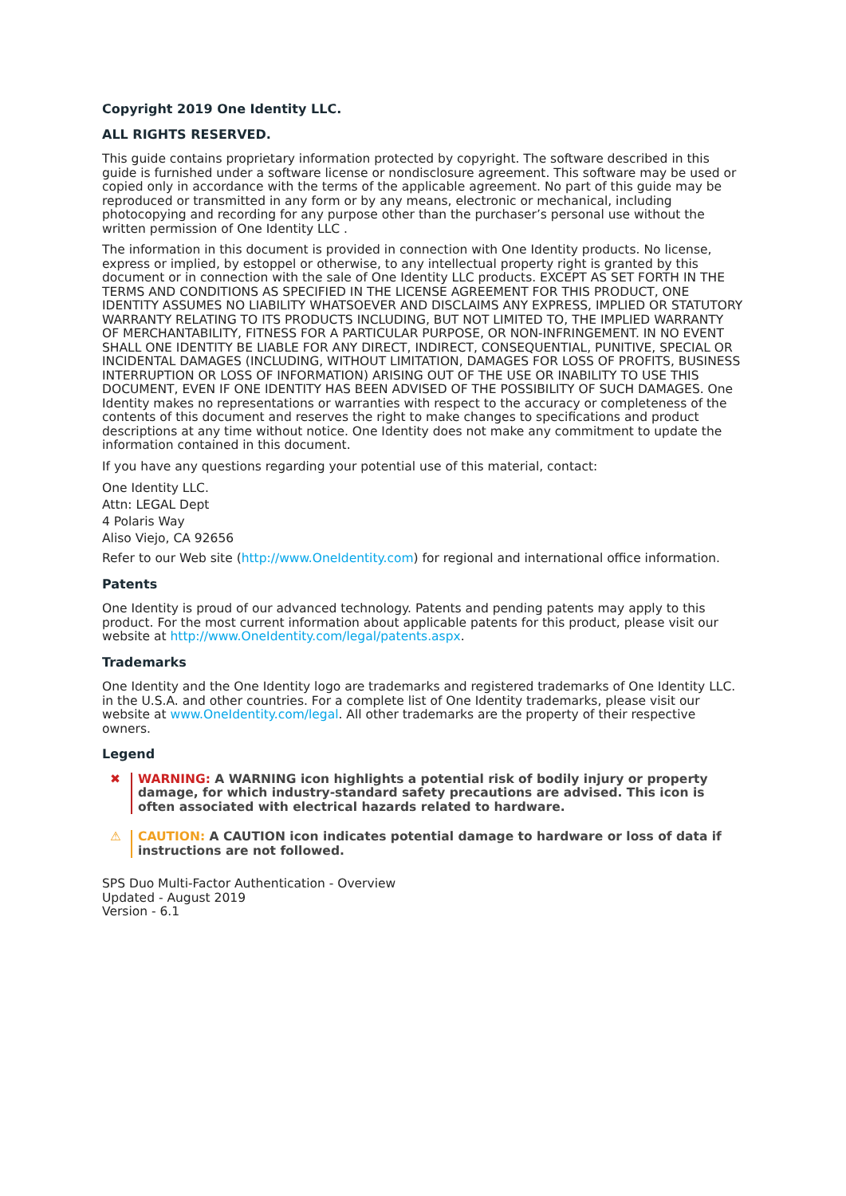Copyright 2019 One Identity LLC.
ALL RIGHTS RESERVED.
This guide contains proprietary information protected by copyright. The software described in this guide is furnished under a software license or nondisclosure agreement. This software may be used or copied only in accordance with the terms of the applicable agreement. No part of this guide may be reproduced or transmitted in any form or by any means, electronic or mechanical, including photocopying and recording for any purpose other than the purchaser’s personal use without the written permission of One Identity LLC .
The information in this document is provided in connection with One Identity products. No license, express or implied, by estoppel or otherwise, to any intellectual property right is granted by this document or in connection with the sale of One Identity LLC products. EXCEPT AS SET FORTH IN THE TERMS AND CONDITIONS AS SPECIFIED IN THE LICENSE AGREEMENT FOR THIS PRODUCT, ONE IDENTITY ASSUMES NO LIABILITY WHATSOEVER AND DISCLAIMS ANY EXPRESS, IMPLIED OR STATUTORY WARRANTY RELATING TO ITS PRODUCTS INCLUDING, BUT NOT LIMITED TO, THE IMPLIED WARRANTY OF MERCHANTABILITY, FITNESS FOR A PARTICULAR PURPOSE, OR NON-INFRINGEMENT. IN NO EVENT SHALL ONE IDENTITY BE LIABLE FOR ANY DIRECT, INDIRECT, CONSEQUENTIAL, PUNITIVE, SPECIAL OR INCIDENTAL DAMAGES (INCLUDING, WITHOUT LIMITATION, DAMAGES FOR LOSS OF PROFITS, BUSINESS INTERRUPTION OR LOSS OF INFORMATION) ARISING OUT OF THE USE OR INABILITY TO USE THIS DOCUMENT, EVEN IF ONE IDENTITY HAS BEEN ADVISED OF THE POSSIBILITY OF SUCH DAMAGES. One Identity makes no representations or warranties with respect to the accuracy or completeness of the contents of this document and reserves the right to make changes to specifications and product descriptions at any time without notice. One Identity does not make any commitment to update the information contained in this document.
If you have any questions regarding your potential use of this material, contact:
One Identity LLC.
Attn: LEGAL Dept
4 Polaris Way
Aliso Viejo, CA 92656
Refer to our Web site (http://www.OneIdentity.com) for regional and international office information.
Patents
One Identity is proud of our advanced technology. Patents and pending patents may apply to this product. For the most current information about applicable patents for this product, please visit our website at http://www.OneIdentity.com/legal/patents.aspx.
Trademarks
One Identity and the One Identity logo are trademarks and registered trademarks of One Identity LLC. in the U.S.A. and other countries. For a complete list of One Identity trademarks, please visit our website at www.OneIdentity.com/legal. All other trademarks are the property of their respective owners.
Legend
✖ WARNING: A WARNING icon highlights a potential risk of bodily injury or property damage, for which industry-standard safety precautions are advised. This icon is often associated with electrical hazards related to hardware.
⚠ CAUTION: A CAUTION icon indicates potential damage to hardware or loss of data if instructions are not followed.
SPS Duo Multi-Factor Authentication - Overview
Updated - August 2019
Version - 6.1